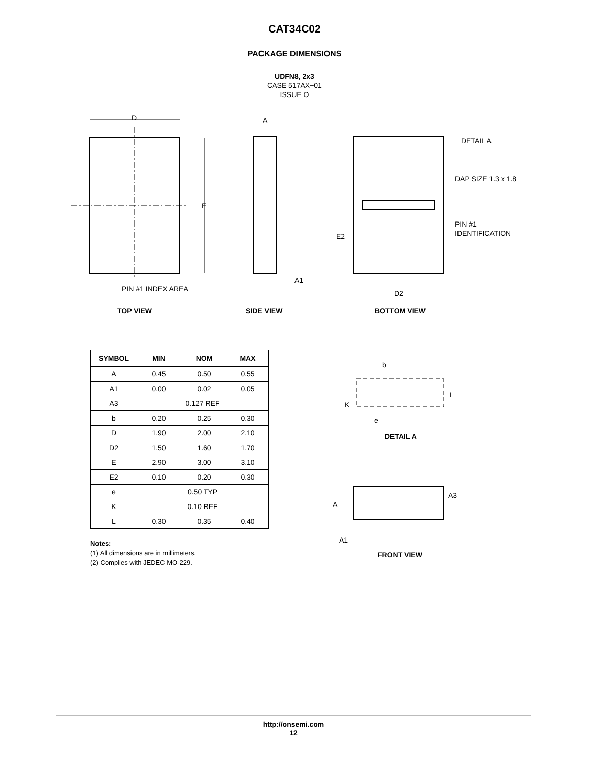CAT34C02
PACKAGE DIMENSIONS
UDFN8, 2x3
CASE 517AX−01
ISSUE O
D
E
PIN #1 INDEX AREA
A
A1
DETAIL A
DAP SIZE 1.3 x 1.8
PIN #1
IDENTIFICATION
E2
D2
TOP VIEW
SIDE VIEW
BOTTOM VIEW
| SYMBOL | MIN | NOM | MAX |
| --- | --- | --- | --- |
| A | 0.45 | 0.50 | 0.55 |
| A1 | 0.00 | 0.02 | 0.05 |
| A3 | 0.127 REF | | |
| b | 0.20 | 0.25 | 0.30 |
| D | 1.90 | 2.00 | 2.10 |
| D2 | 1.50 | 1.60 | 1.70 |
| E | 2.90 | 3.00 | 3.10 |
| E2 | 0.10 | 0.20 | 0.30 |
| e | 0.50 TYP | | |
| K | 0.10 REF | | |
| L | 0.30 | 0.35 | 0.40 |
b
L
K
e
DETAIL A
A3
A
A1
FRONT VIEW
Notes:
(1) All dimensions are in millimeters.
(2) Complies with JEDEC MO-229.
http://onsemi.com
12